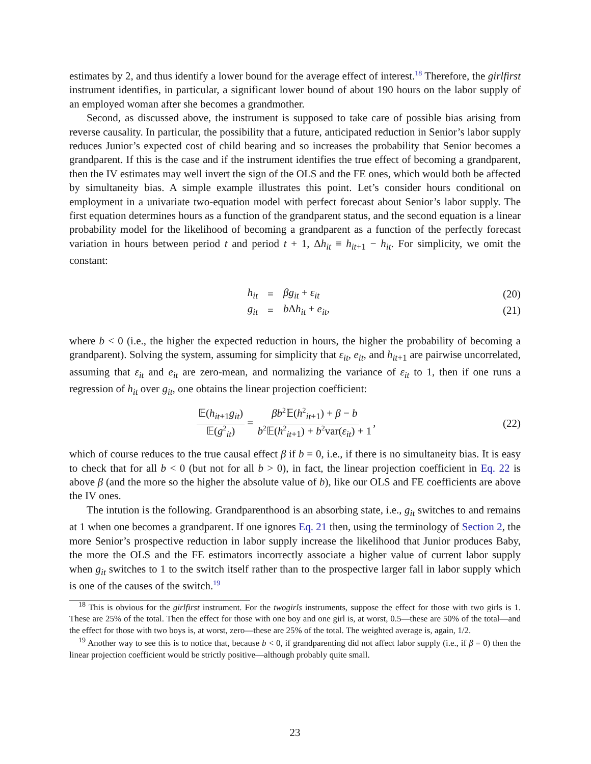estimates by 2, and thus identify a lower bound for the average effect of interest.<sup>18</sup> Therefore, the girlfirst instrument identifies, in particular, a significant lower bound of about 190 hours on the labor supply of an employed woman after she becomes a grandmother.
Second, as discussed above, the instrument is supposed to take care of possible bias arising from reverse causality. In particular, the possibility that a future, anticipated reduction in Senior’s labor supply reduces Junior’s expected cost of child bearing and so increases the probability that Senior becomes a grandparent. If this is the case and if the instrument identifies the true effect of becoming a grandparent, then the IV estimates may well invert the sign of the OLS and the FE ones, which would both be affected by simultaneity bias. A simple example illustrates this point. Let’s consider hours conditional on employment in a univariate two-equation model with perfect forecast about Senior’s labor supply. The first equation determines hours as a function of the grandparent status, and the second equation is a linear probability model for the likelihood of becoming a grandparent as a function of the perfectly forecast variation in hours between period t and period t + 1, Δh<sub>it</sub> ≡ h<sub>it+1</sub> − h<sub>it</sub>. For simplicity, we omit the constant:
h<sub>it</sub> = βg<sub>it</sub> + ε<sub>it</sub> (20)
g<sub>it</sub> = b Δh<sub>it</sub> + e<sub>it</sub>, (21)
where b < 0 (i.e., the higher the expected reduction in hours, the higher the probability of becoming a grandparent). Solving the system, assuming for simplicity that ε<sub>it</sub>, e<sub>it</sub>, and h<sub>it+1</sub> are pairwise uncorrelated, assuming that ε<sub>it</sub> and e<sub>it</sub> are zero-mean, and normalizing the variance of ε<sub>it</sub> to 1, then if one runs a regression of h<sub>it</sub> over g<sub>it</sub>, one obtains the linear projection coefficient:
𝔼(h<sub>it+1</sub>g<sub>it</sub>) 𝔼(g<sup>2</sup><sub>it</sub>) = βb<sup>2</sup>𝔼(h<sup>2</sup><sub>it+1</sub>) + β − b b<sup>2</sup>𝔼(h<sup>2</sup><sub>it+1</sub>) + b<sup>2</sup>var(ε<sub>it</sub>) + 1,
(22)
which of course reduces to the true causal effect β if b = 0, i.e., if there is no simultaneity bias. It is easy to check that for all b < 0 (but not for all b > 0), in fact, the linear projection coefficient in Eq. 22 is above β (and the more so the higher the absolute value of b), like our OLS and FE coefficients are above the IV ones.
The intution is the following. Grandparenthood is an absorbing state, i.e., g<sub>it</sub> switches to and remains at 1 when one becomes a grandparent. If one ignores Eq. 21 then, using the terminology of Section 2, the more Senior’s prospective reduction in labor supply increase the likelihood that Junior produces Baby, the more the OLS and the FE estimators incorrectly associate a higher value of current labor supply when g<sub>it</sub> switches to 1 to the switch itself rather than to the prospective larger fall in labor supply which is one of the causes of the switch.<sup>19</sup>
<sup>18</sup> This is obvious for the girlfirst instrument. For the twogirls instruments, suppose the effect for those with two girls is 1. These are 25% of the total. Then the effect for those with one boy and one girl is, at worst, 0.5—these are 50% of the total—and the effect for those with two boys is, at worst, zero—these are 25% of the total. The weighted average is, again, 1/2.
<sup>19</sup> Another way to see this is to notice that, because b < 0, if grandparenting did not affect labor supply (i.e., if β = 0) then the linear projection coefficient would be strictly positive—although probably quite small.
23